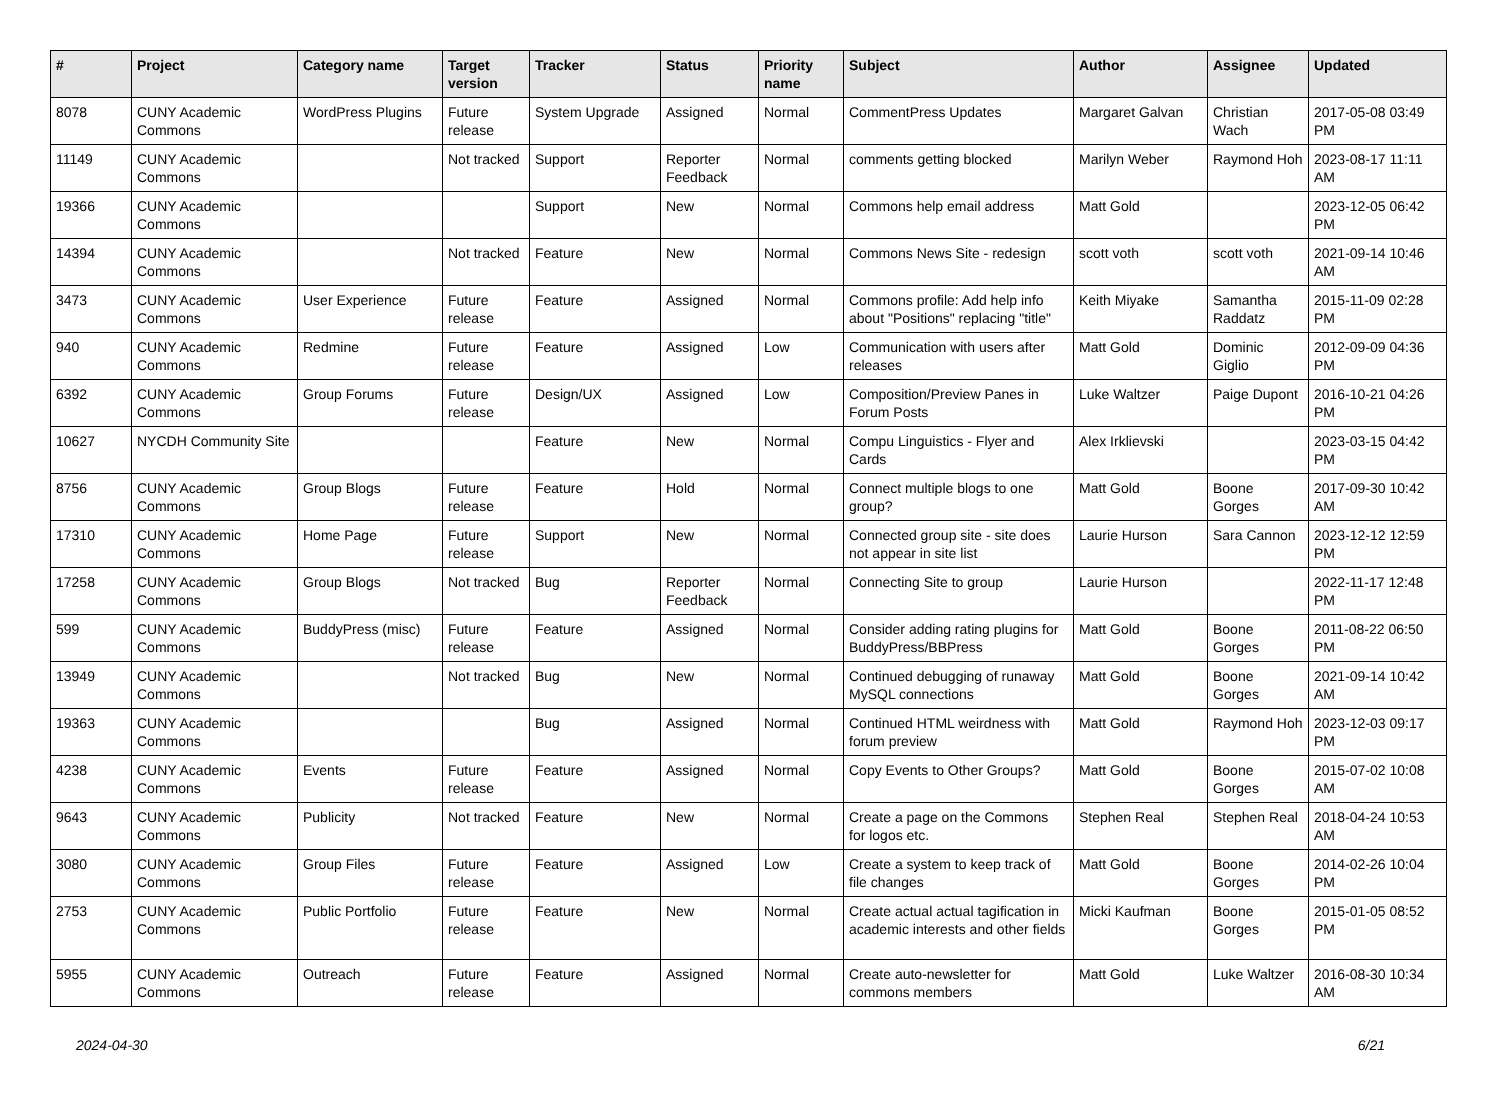| # | Project | Category name | Target version | Tracker | Status | Priority name | Subject | Author | Assignee | Updated |
| --- | --- | --- | --- | --- | --- | --- | --- | --- | --- | --- |
| 8078 | CUNY Academic Commons | WordPress Plugins | Future release | System Upgrade | Assigned | Normal | CommentPress Updates | Margaret Galvan | Christian Wach | 2017-05-08 03:49 PM |
| 11149 | CUNY Academic Commons | | Not tracked | Support | Reporter Feedback | Normal | comments getting blocked | Marilyn Weber | Raymond Hoh | 2023-08-17 11:11 AM |
| 19366 | CUNY Academic Commons | | | Support | New | Normal | Commons help email address | Matt Gold | | 2023-12-05 06:42 PM |
| 14394 | CUNY Academic Commons | | Not tracked | Feature | New | Normal | Commons News Site - redesign | scott voth | scott voth | 2021-09-14 10:46 AM |
| 3473 | CUNY Academic Commons | User Experience | Future release | Feature | Assigned | Normal | Commons profile: Add help info about "Positions" replacing "title" | Keith Miyake | Samantha Raddatz | 2015-11-09 02:28 PM |
| 940 | CUNY Academic Commons | Redmine | Future release | Feature | Assigned | Low | Communication with users after releases | Matt Gold | Dominic Giglio | 2012-09-09 04:36 PM |
| 6392 | CUNY Academic Commons | Group Forums | Future release | Design/UX | Assigned | Low | Composition/Preview Panes in Forum Posts | Luke Waltzer | Paige Dupont | 2016-10-21 04:26 PM |
| 10627 | NYCDH Community Site | | | Feature | New | Normal | Compu Linguistics - Flyer and Cards | Alex Irklievski | | 2023-03-15 04:42 PM |
| 8756 | CUNY Academic Commons | Group Blogs | Future release | Feature | Hold | Normal | Connect multiple blogs to one group? | Matt Gold | Boone Gorges | 2017-09-30 10:42 AM |
| 17310 | CUNY Academic Commons | Home Page | Future release | Support | New | Normal | Connected group site - site does not appear in site list | Laurie Hurson | Sara Cannon | 2023-12-12 12:59 PM |
| 17258 | CUNY Academic Commons | Group Blogs | Not tracked | Bug | Reporter Feedback | Normal | Connecting Site to group | Laurie Hurson | | 2022-11-17 12:48 PM |
| 599 | CUNY Academic Commons | BuddyPress (misc) | Future release | Feature | Assigned | Normal | Consider adding rating plugins for BuddyPress/BBPress | Matt Gold | Boone Gorges | 2011-08-22 06:50 PM |
| 13949 | CUNY Academic Commons | | Not tracked | Bug | New | Normal | Continued debugging of runaway MySQL connections | Matt Gold | Boone Gorges | 2021-09-14 10:42 AM |
| 19363 | CUNY Academic Commons | | | Bug | Assigned | Normal | Continued HTML weirdness with forum preview | Matt Gold | Raymond Hoh | 2023-12-03 09:17 PM |
| 4238 | CUNY Academic Commons | Events | Future release | Feature | Assigned | Normal | Copy Events to Other Groups? | Matt Gold | Boone Gorges | 2015-07-02 10:08 AM |
| 9643 | CUNY Academic Commons | Publicity | Not tracked | Feature | New | Normal | Create a page on the Commons for logos etc. | Stephen Real | Stephen Real | 2018-04-24 10:53 AM |
| 3080 | CUNY Academic Commons | Group Files | Future release | Feature | Assigned | Low | Create a system to keep track of file changes | Matt Gold | Boone Gorges | 2014-02-26 10:04 PM |
| 2753 | CUNY Academic Commons | Public Portfolio | Future release | Feature | New | Normal | Create actual actual tagification in academic interests and other fields | Micki Kaufman | Boone Gorges | 2015-01-05 08:52 PM |
| 5955 | CUNY Academic Commons | Outreach | Future release | Feature | Assigned | Normal | Create auto-newsletter for commons members | Matt Gold | Luke Waltzer | 2016-08-30 10:34 AM |
2024-04-30 6/21